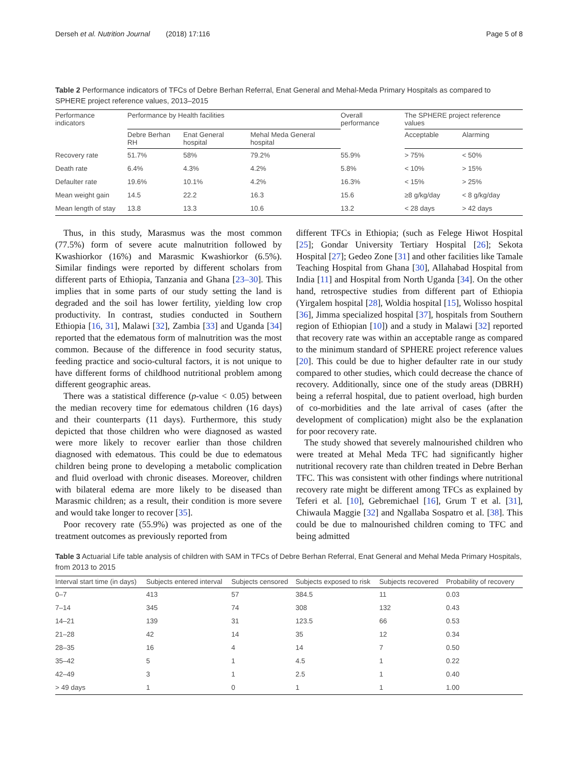Derseh et al. Nutrition Journal (2018) 17:116 Page 5 of 8
Table 2 Performance indicators of TFCs of Debre Berhan Referral, Enat General and Mehal-Meda Primary Hospitals as compared to SPHERE project reference values, 2013–2015
| Performance indicators | Performance by Health facilities | | | Overall performance | The SPHERE project reference values | |
| --- | --- | --- | --- | --- | --- | --- |
| | Debre Berhan RH | Enat General hospital | Mehal Meda General hospital | | Acceptable | Alarming |
| Recovery rate | 51.7% | 58% | 79.2% | 55.9% | > 75% | < 50% |
| Death rate | 6.4% | 4.3% | 4.2% | 5.8% | < 10% | > 15% |
| Defaulter rate | 19.6% | 10.1% | 4.2% | 16.3% | < 15% | > 25% |
| Mean weight gain | 14.5 | 22.2 | 16.3 | 15.6 | ≥8 g/kg/day | < 8 g/kg/day |
| Mean length of stay | 13.8 | 13.3 | 10.6 | 13.2 | < 28 days | > 42 days |
Thus, in this study, Marasmus was the most common (77.5%) form of severe acute malnutrition followed by Kwashiorkor (16%) and Marasmic Kwashiorkor (6.5%). Similar findings were reported by different scholars from different parts of Ethiopia, Tanzania and Ghana [23–30]. This implies that in some parts of our study setting the land is degraded and the soil has lower fertility, yielding low crop productivity. In contrast, studies conducted in Southern Ethiopia [16, 31], Malawi [32], Zambia [33] and Uganda [34] reported that the edematous form of malnutrition was the most common. Because of the difference in food security status, feeding practice and socio-cultural factors, it is not unique to have different forms of childhood nutritional problem among different geographic areas.
There was a statistical difference (p-value < 0.05) between the median recovery time for edematous children (16 days) and their counterparts (11 days). Furthermore, this study depicted that those children who were diagnosed as wasted were more likely to recover earlier than those children diagnosed with edematous. This could be due to edematous children being prone to developing a metabolic complication and fluid overload with chronic diseases. Moreover, children with bilateral edema are more likely to be diseased than Marasmic children; as a result, their condition is more severe and would take longer to recover [35].
Poor recovery rate (55.9%) was projected as one of the treatment outcomes as previously reported from
different TFCs in Ethiopia; (such as Felege Hiwot Hospital [25]; Gondar University Tertiary Hospital [26]; Sekota Hospital [27]; Gedeo Zone [31] and other facilities like Tamale Teaching Hospital from Ghana [30], Allahabad Hospital from India [11] and Hospital from North Uganda [34]. On the other hand, retrospective studies from different part of Ethiopia (Yirgalem hospital [28], Woldia hospital [15], Wolisso hospital [36], Jimma specialized hospital [37], hospitals from Southern region of Ethiopian [10]) and a study in Malawi [32] reported that recovery rate was within an acceptable range as compared to the minimum standard of SPHERE project reference values [20]. This could be due to higher defaulter rate in our study compared to other studies, which could decrease the chance of recovery. Additionally, since one of the study areas (DBRH) being a referral hospital, due to patient overload, high burden of co-morbidities and the late arrival of cases (after the development of complication) might also be the explanation for poor recovery rate.
The study showed that severely malnourished children who were treated at Mehal Meda TFC had significantly higher nutritional recovery rate than children treated in Debre Berhan TFC. This was consistent with other findings where nutritional recovery rate might be different among TFCs as explained by Teferi et al. [10], Gebremichael [16], Grum T et al. [31], Chiwaula Maggie [32] and Ngallaba Sospatro et al. [38]. This could be due to malnourished children coming to TFC and being admitted
Table 3 Actuarial Life table analysis of children with SAM in TFCs of Debre Berhan Referral, Enat General and Mehal Meda Primary Hospitals, from 2013 to 2015
| Interval start time (in days) | Subjects entered interval | Subjects censored | Subjects exposed to risk | Subjects recovered | Probability of recovery |
| --- | --- | --- | --- | --- | --- |
| 0–7 | 413 | 57 | 384.5 | 11 | 0.03 |
| 7–14 | 345 | 74 | 308 | 132 | 0.43 |
| 14–21 | 139 | 31 | 123.5 | 66 | 0.53 |
| 21–28 | 42 | 14 | 35 | 12 | 0.34 |
| 28–35 | 16 | 4 | 14 | 7 | 0.50 |
| 35–42 | 5 | 1 | 4.5 | 1 | 0.22 |
| 42–49 | 3 | 1 | 2.5 | 1 | 0.40 |
| > 49 days | 1 | 0 | 1 | 1 | 1.00 |